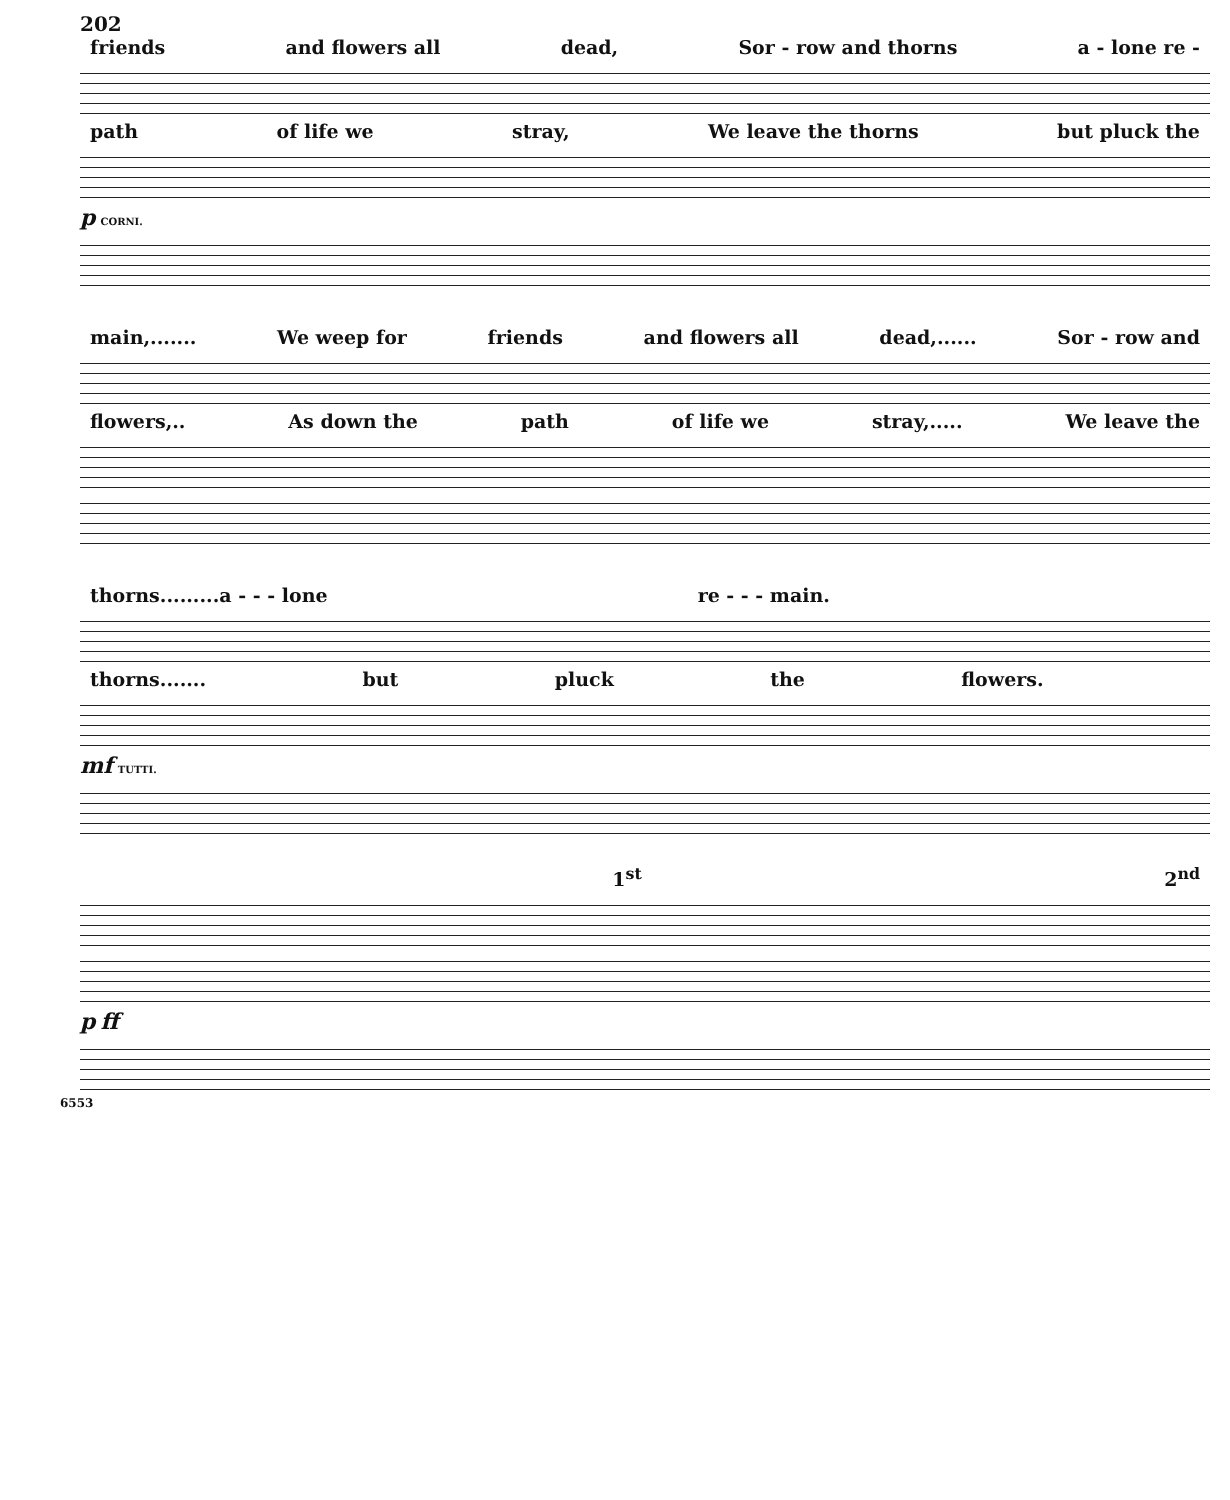202
friends and flowers all dead, Sor - row and thorns a - lone re -
path of life we stray, We leave the thorns but pluck the
p CORNI.
main,....... We weep for friends and flowers all dead,...... Sor - row and
flowers,.. As down the path of life we stray,..... We leave the
thorns.........a - - - lone re - - - main.
thorns....... but pluck the flowers.
mf TUTTI.
1<sup>st</sup> 2<sup>nd</sup>
p ff
6553